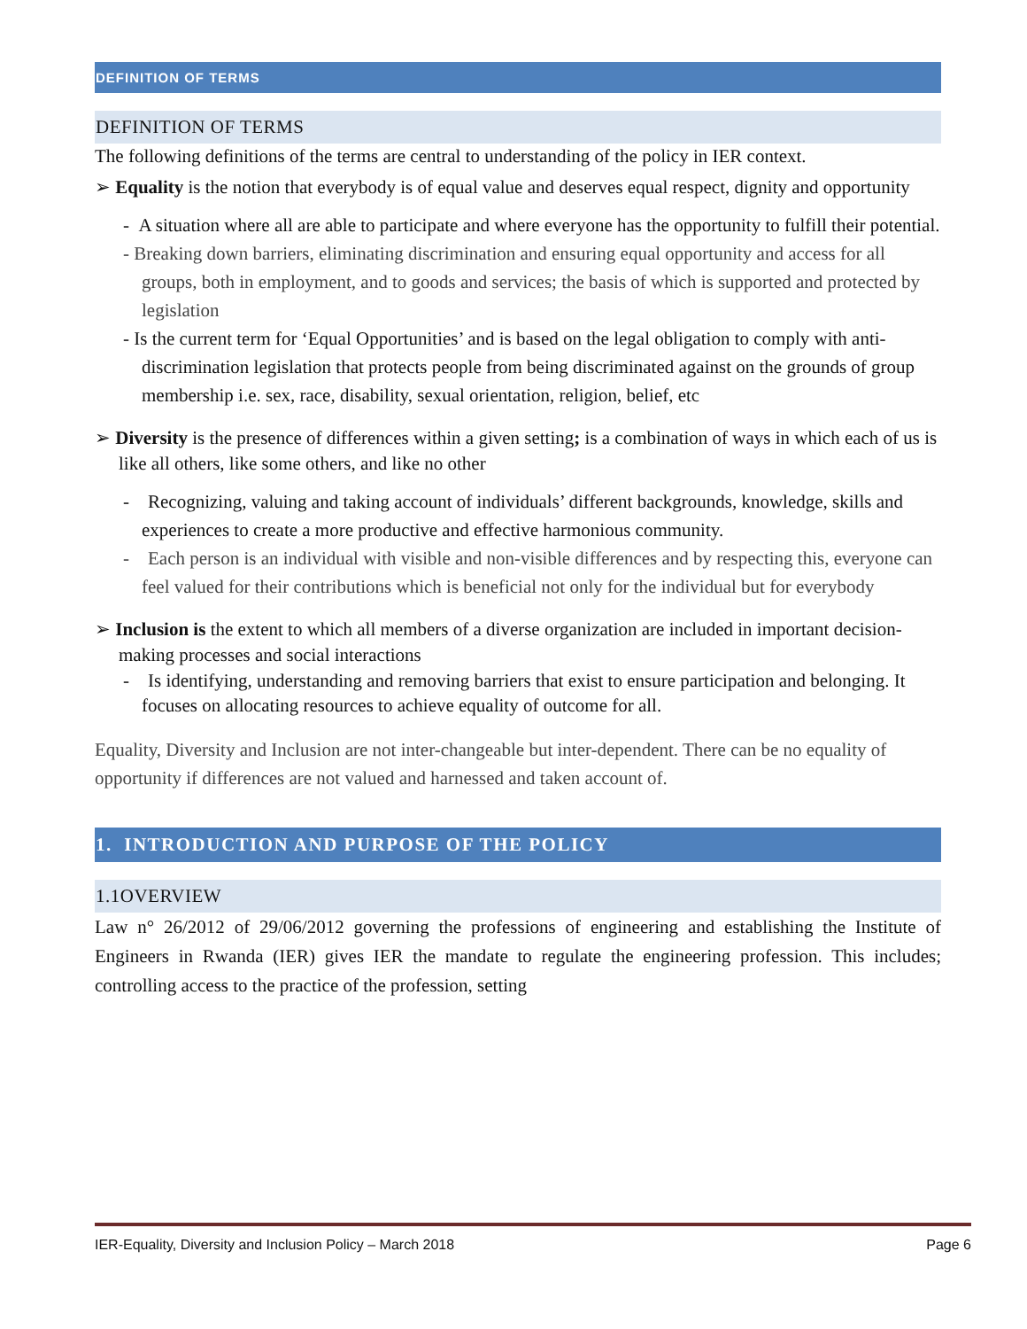DEFINITION OF TERMS
DEFINITION OF TERMS
The following definitions of the terms are central to understanding of the policy in IER context.
➢ Equality is the notion that everybody is of equal value and deserves equal respect, dignity and opportunity
- A situation where all are able to participate and where everyone has the opportunity to fulfill their potential.
- Breaking down barriers, eliminating discrimination and ensuring equal opportunity and access for all groups, both in employment, and to goods and services; the basis of which is supported and protected by legislation
- Is the current term for ‘Equal Opportunities’ and is based on the legal obligation to comply with anti-discrimination legislation that protects people from being discriminated against on the grounds of group membership i.e. sex, race, disability, sexual orientation, religion, belief, etc
➢ Diversity is the presence of differences within a given setting; is a combination of ways in which each of us is like all others, like some others, and like no other
- Recognizing, valuing and taking account of individuals’ different backgrounds, knowledge, skills and experiences to create a more productive and effective harmonious community.
- Each person is an individual with visible and non-visible differences and by respecting this, everyone can feel valued for their contributions which is beneficial not only for the individual but for everybody
➢ Inclusion is the extent to which all members of a diverse organization are included in important decision-making processes and social interactions
- Is identifying, understanding and removing barriers that exist to ensure participation and belonging. It focuses on allocating resources to achieve equality of outcome for all.
Equality, Diversity and Inclusion are not inter-changeable but inter-dependent. There can be no equality of opportunity if differences are not valued and harnessed and taken account of.
1. INTRODUCTION AND PURPOSE OF THE POLICY
1.1OVERVIEW
Law n° 26/2012 of 29/06/2012 governing the professions of engineering and establishing the Institute of Engineers in Rwanda (IER) gives IER the mandate to regulate the engineering profession. This includes; controlling access to the practice of the profession, setting
IER-Equality, Diversity and Inclusion Policy – March 2018 Page 6